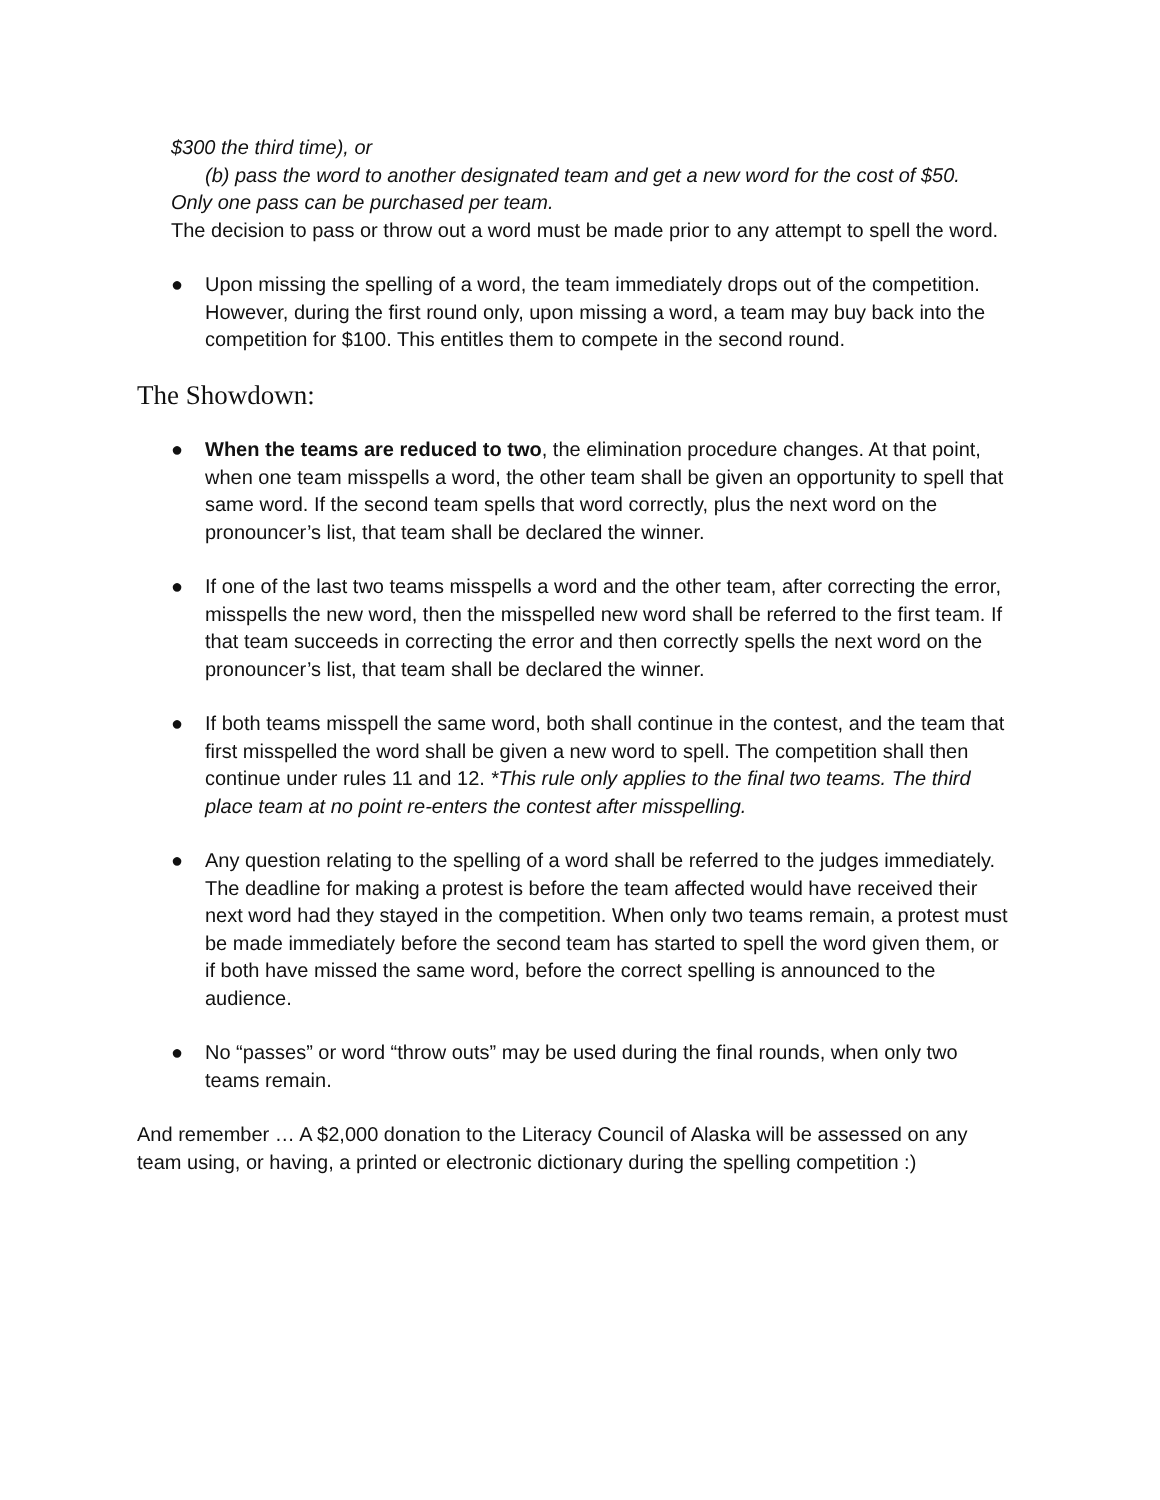$300 the third time), or
(b) pass the word to another designated team and get a new word for the cost of $50.
Only one pass can be purchased per team.
The decision to pass or throw out a word must be made prior to any attempt to spell the word.
● Upon missing the spelling of a word, the team immediately drops out of the competition. However, during the first round only, upon missing a word, a team may buy back into the competition for $100. This entitles them to compete in the second round.
The Showdown:
● When the teams are reduced to two, the elimination procedure changes. At that point, when one team misspells a word, the other team shall be given an opportunity to spell that same word. If the second team spells that word correctly, plus the next word on the pronouncer’s list, that team shall be declared the winner.
● If one of the last two teams misspells a word and the other team, after correcting the error, misspells the new word, then the misspelled new word shall be referred to the first team. If that team succeeds in correcting the error and then correctly spells the next word on the pronouncer’s list, that team shall be declared the winner.
● If both teams misspell the same word, both shall continue in the contest, and the team that first misspelled the word shall be given a new word to spell. The competition shall then continue under rules 11 and 12. *This rule only applies to the final two teams. The third place team at no point re-enters the contest after misspelling.
● Any question relating to the spelling of a word shall be referred to the judges immediately. The deadline for making a protest is before the team affected would have received their next word had they stayed in the competition. When only two teams remain, a protest must be made immediately before the second team has started to spell the word given them, or if both have missed the same word, before the correct spelling is announced to the audience.
● No “passes” or word “throw outs” may be used during the final rounds, when only two teams remain.
And remember … A $2,000 donation to the Literacy Council of Alaska will be assessed on any team using, or having, a printed or electronic dictionary during the spelling competition :)